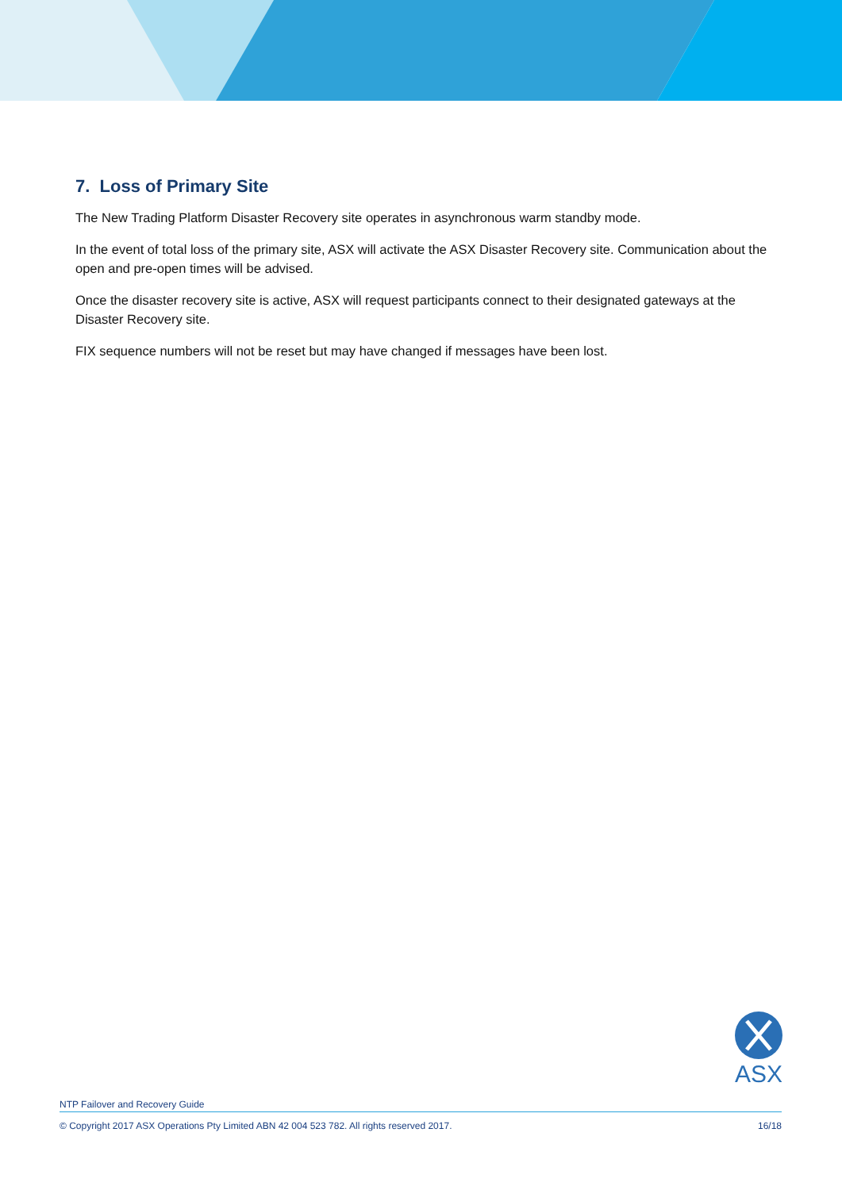7. Loss of Primary Site
The New Trading Platform Disaster Recovery site operates in asynchronous warm standby mode.
In the event of total loss of the primary site, ASX will activate the ASX Disaster Recovery site. Communication about the open and pre-open times will be advised.
Once the disaster recovery site is active, ASX will request participants connect to their designated gateways at the Disaster Recovery site.
FIX sequence numbers will not be reset but may have changed if messages have been lost.
ASX
NTP Failover and Recovery Guide
© Copyright 2017 ASX Operations Pty Limited ABN 42 004 523 782. All rights reserved 2017. 16/18